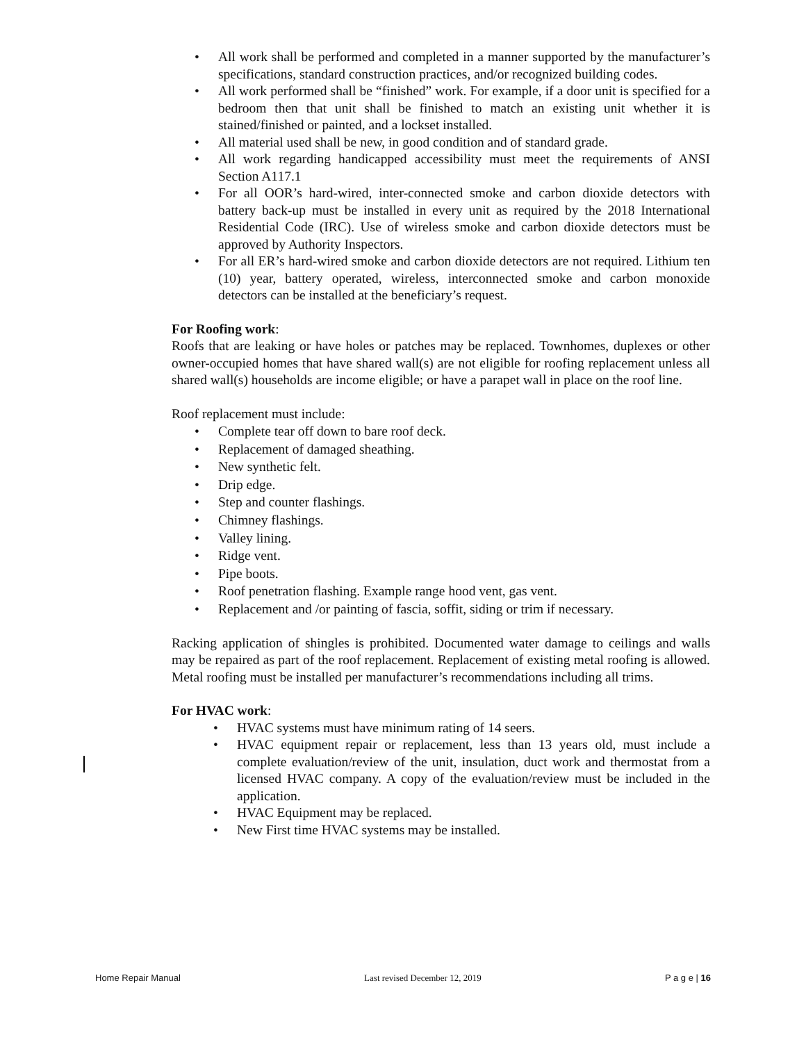• All work shall be performed and completed in a manner supported by the manufacturer’s specifications, standard construction practices, and/or recognized building codes.
• All work performed shall be “finished” work. For example, if a door unit is specified for a bedroom then that unit shall be finished to match an existing unit whether it is stained/finished or painted, and a lockset installed.
• All material used shall be new, in good condition and of standard grade.
• All work regarding handicapped accessibility must meet the requirements of ANSI Section A117.1
• For all OOR’s hard-wired, inter-connected smoke and carbon dioxide detectors with battery back-up must be installed in every unit as required by the 2018 International Residential Code (IRC). Use of wireless smoke and carbon dioxide detectors must be approved by Authority Inspectors.
• For all ER’s hard-wired smoke and carbon dioxide detectors are not required. Lithium ten (10) year, battery operated, wireless, interconnected smoke and carbon monoxide detectors can be installed at the beneficiary’s request.
For Roofing work:
Roofs that are leaking or have holes or patches may be replaced. Townhomes, duplexes or other owner-occupied homes that have shared wall(s) are not eligible for roofing replacement unless all shared wall(s) households are income eligible; or have a parapet wall in place on the roof line.
Roof replacement must include:
• Complete tear off down to bare roof deck.
• Replacement of damaged sheathing.
• New synthetic felt.
• Drip edge.
• Step and counter flashings.
• Chimney flashings.
• Valley lining.
• Ridge vent.
• Pipe boots.
• Roof penetration flashing. Example range hood vent, gas vent.
• Replacement and /or painting of fascia, soffit, siding or trim if necessary.
Racking application of shingles is prohibited. Documented water damage to ceilings and walls may be repaired as part of the roof replacement. Replacement of existing metal roofing is allowed. Metal roofing must be installed per manufacturer’s recommendations including all trims.
For HVAC work:
• HVAC systems must have minimum rating of 14 seers.
• HVAC equipment repair or replacement, less than 13 years old, must include a complete evaluation/review of the unit, insulation, duct work and thermostat from a licensed HVAC company. A copy of the evaluation/review must be included in the application.
• HVAC Equipment may be replaced.
• New First time HVAC systems may be installed.
Home Repair Manual Last revised December 12, 2019 P a g e | 16